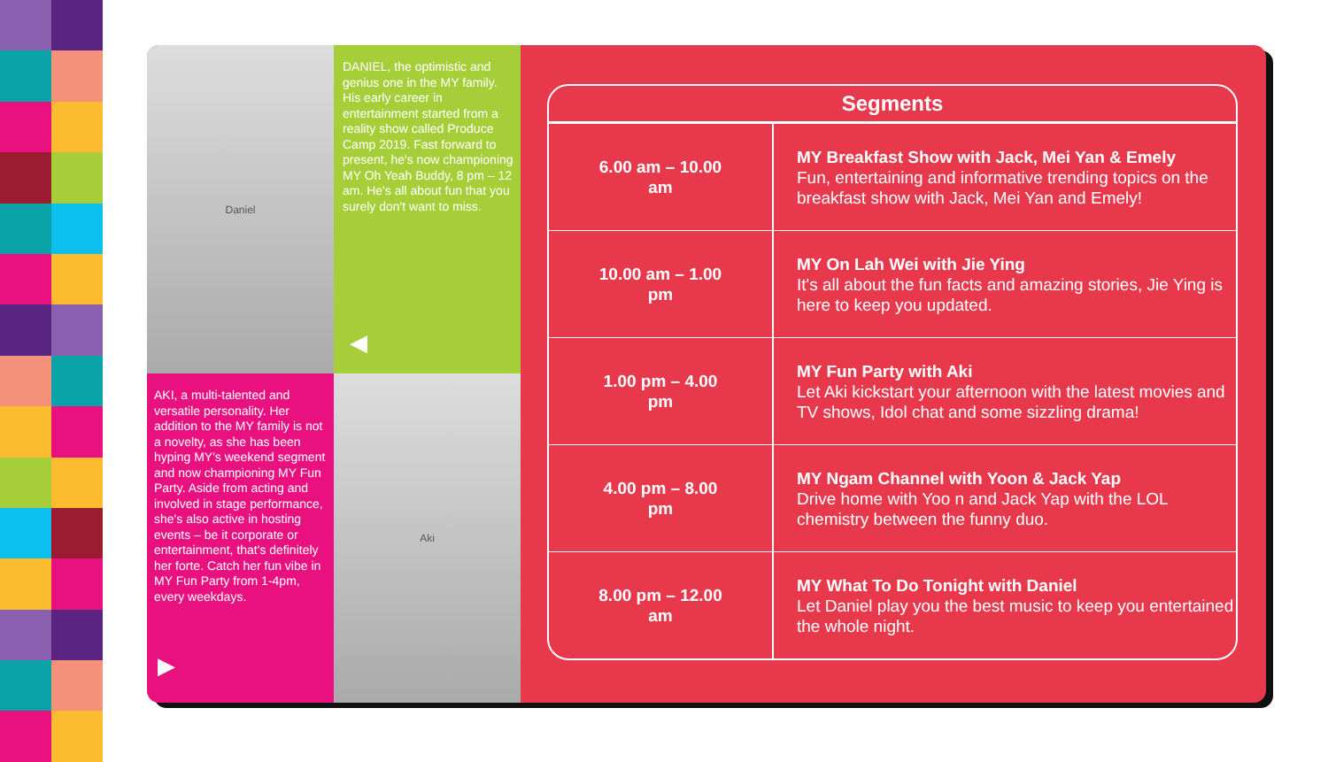Daniel
DANIEL, the optimistic and genius one in the MY family. His early career in entertainment started from a reality show called Produce Camp 2019. Fast forward to present, he's now championing MY Oh Yeah Buddy, 8 pm – 12 am. He's all about fun that you surely don't want to miss.
◀
AKI, a multi-talented and versatile personality. Her addition to the MY family is not a novelty, as she has been hyping MY's weekend segment and now championing MY Fun Party. Aside from acting and involved in stage performance, she's also active in hosting events – be it corporate or entertainment, that's definitely her forte. Catch her fun vibe in MY Fun Party from 1-4pm, every weekdays.
▶
Aki
| Segments | |
| --- | --- |
| 6.00 am – 10.00 am | MY Breakfast Show with Jack, Mei Yan & Emely Fun, entertaining and informative trending topics on the breakfast show with Jack, Mei Yan and Emely! |
| 10.00 am – 1.00 pm | MY On Lah Wei with Jie Ying It's all about the fun facts and amazing stories, Jie Ying is here to keep you updated. |
| 1.00 pm – 4.00 pm | MY Fun Party with Aki Let Aki kickstart your afternoon with the latest movies and TV shows, Idol chat and some sizzling drama! |
| 4.00 pm – 8.00 pm | MY Ngam Channel with Yoon & Jack Yap Drive home with Yoo n and Jack Yap with the LOL chemistry between the funny duo. |
| 8.00 pm – 12.00 am | MY What To Do Tonight with Daniel Let Daniel play you the best music to keep you entertained the whole night. |